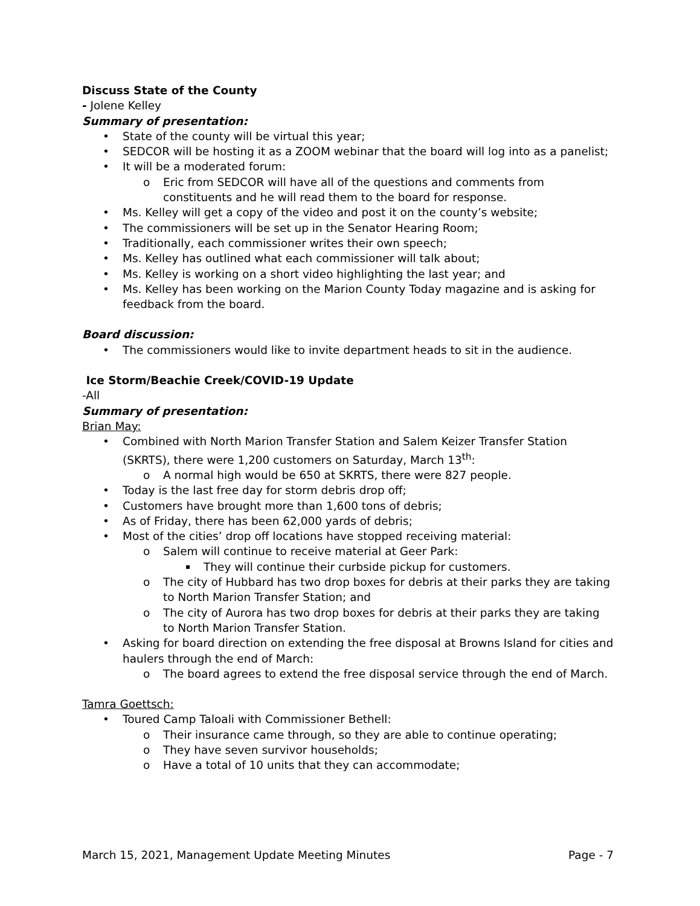Discuss State of the County
- Jolene Kelley
Summary of presentation:
State of the county will be virtual this year;
SEDCOR will be hosting it as a ZOOM webinar that the board will log into as a panelist;
It will be a moderated forum:
Eric from SEDCOR will have all of the questions and comments from constituents and he will read them to the board for response.
Ms. Kelley will get a copy of the video and post it on the county’s website;
The commissioners will be set up in the Senator Hearing Room;
Traditionally, each commissioner writes their own speech;
Ms. Kelley has outlined what each commissioner will talk about;
Ms. Kelley is working on a short video highlighting the last year; and
Ms. Kelley has been working on the Marion County Today magazine and is asking for feedback from the board.
Board discussion:
The commissioners would like to invite department heads to sit in the audience.
Ice Storm/Beachie Creek/COVID-19 Update
-All
Summary of presentation:
Brian May:
Combined with North Marion Transfer Station and Salem Keizer Transfer Station (SKRTS), there were 1,200 customers on Saturday, March 13<sup>th</sup>:
A normal high would be 650 at SKRTS, there were 827 people.
Today is the last free day for storm debris drop off;
Customers have brought more than 1,600 tons of debris;
As of Friday, there has been 62,000 yards of debris;
Most of the cities’ drop off locations have stopped receiving material:
Salem will continue to receive material at Geer Park:
They will continue their curbside pickup for customers.
The city of Hubbard has two drop boxes for debris at their parks they are taking to North Marion Transfer Station; and
The city of Aurora has two drop boxes for debris at their parks they are taking to North Marion Transfer Station.
Asking for board direction on extending the free disposal at Browns Island for cities and haulers through the end of March:
The board agrees to extend the free disposal service through the end of March.
Tamra Goettsch:
Toured Camp Taloali with Commissioner Bethell:
Their insurance came through, so they are able to continue operating;
They have seven survivor households;
Have a total of 10 units that they can accommodate;
March 15, 2021, Management Update Meeting Minutes Page - 7